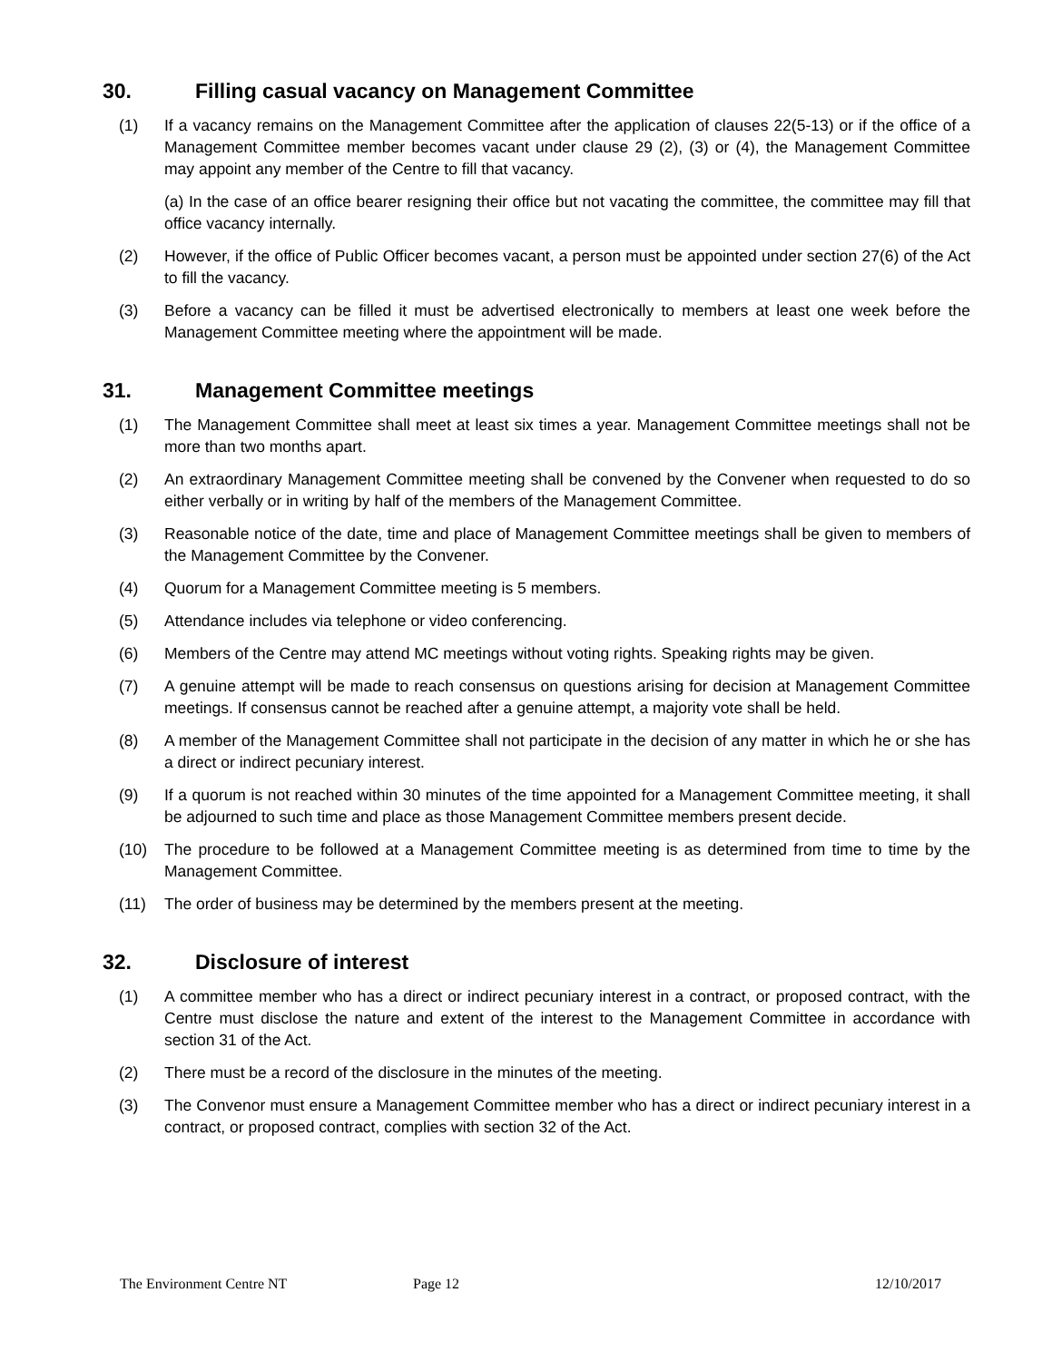30. Filling casual vacancy on Management Committee
(1) If a vacancy remains on the Management Committee after the application of clauses 22(5-13) or if the office of a Management Committee member becomes vacant under clause 29 (2), (3) or (4), the Management Committee may appoint any member of the Centre to fill that vacancy.
(a) In the case of an office bearer resigning their office but not vacating the committee, the committee may fill that office vacancy internally.
(2) However, if the office of Public Officer becomes vacant, a person must be appointed under section 27(6) of the Act to fill the vacancy.
(3) Before a vacancy can be filled it must be advertised electronically to members at least one week before the Management Committee meeting where the appointment will be made.
31. Management Committee meetings
(1) The Management Committee shall meet at least six times a year. Management Committee meetings shall not be more than two months apart.
(2) An extraordinary Management Committee meeting shall be convened by the Convener when requested to do so either verbally or in writing by half of the members of the Management Committee.
(3) Reasonable notice of the date, time and place of Management Committee meetings shall be given to members of the Management Committee by the Convener.
(4) Quorum for a Management Committee meeting is 5 members.
(5) Attendance includes via telephone or video conferencing.
(6) Members of the Centre may attend MC meetings without voting rights. Speaking rights may be given.
(7) A genuine attempt will be made to reach consensus on questions arising for decision at Management Committee meetings. If consensus cannot be reached after a genuine attempt, a majority vote shall be held.
(8) A member of the Management Committee shall not participate in the decision of any matter in which he or she has a direct or indirect pecuniary interest.
(9) If a quorum is not reached within 30 minutes of the time appointed for a Management Committee meeting, it shall be adjourned to such time and place as those Management Committee members present decide.
(10) The procedure to be followed at a Management Committee meeting is as determined from time to time by the Management Committee.
(11) The order of business may be determined by the members present at the meeting.
32. Disclosure of interest
(1) A committee member who has a direct or indirect pecuniary interest in a contract, or proposed contract, with the Centre must disclose the nature and extent of the interest to the Management Committee in accordance with section 31 of the Act.
(2) There must be a record of the disclosure in the minutes of the meeting.
(3) The Convenor must ensure a Management Committee member who has a direct or indirect pecuniary interest in a contract, or proposed contract, complies with section 32 of the Act.
The Environment Centre NT Page 12 12/10/2017